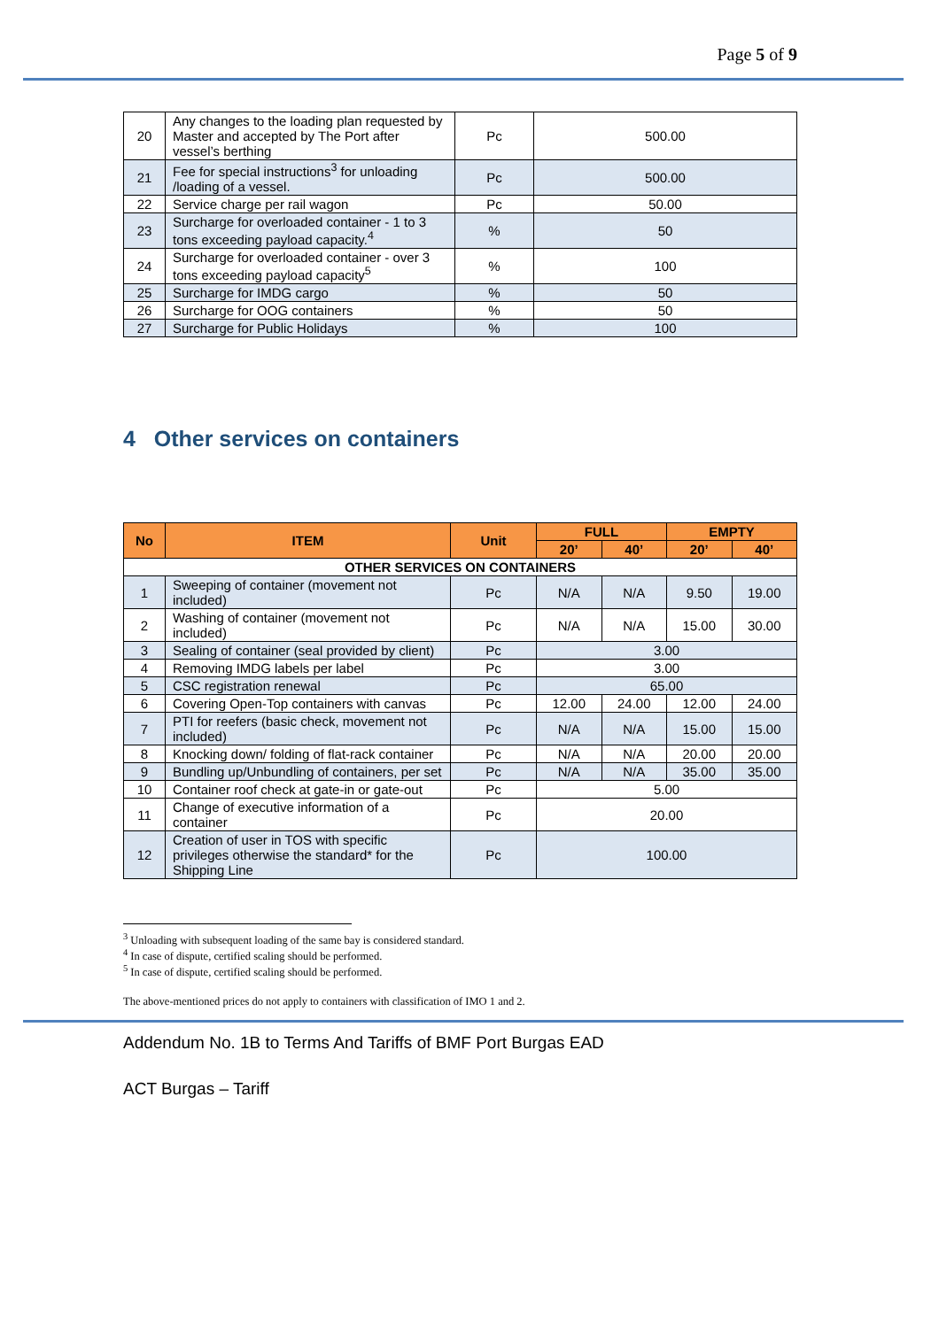Page 5 of 9
| 20 | Any changes to the loading plan requested by Master and accepted by The Port after vessel’s berthing | Pc | 500.00 |
| 21 | Fee for special instructions<sup>3</sup> for unloading /loading of a vessel. | Pc | 500.00 |
| 22 | Service charge per rail wagon | Pc | 50.00 |
| 23 | Surcharge for overloaded container - 1 to 3 tons exceeding payload capacity.<sup>4</sup> | % | 50 |
| 24 | Surcharge for overloaded container - over 3 tons exceeding payload capacity<sup>5</sup> | % | 100 |
| 25 | Surcharge for IMDG cargo | % | 50 |
| 26 | Surcharge for OOG containers | % | 50 |
| 27 | Surcharge for Public Holidays | % | 100 |
4 Other services on containers
| No | ITEM | Unit | FULL | | EMPTY | |
| --- | --- | --- | --- | --- | --- | --- |
| | | | 20’ | 40’ | 20’ | 40’ |
| OTHER SERVICES ON CONTAINERS | | | | | | |
| 1 | Sweeping of container (movement not included) | Pc | N/A | N/A | 9.50 | 19.00 |
| 2 | Washing of container (movement not included) | Pc | N/A | N/A | 15.00 | 30.00 |
| 3 | Sealing of container (seal provided by client) | Pc | 3.00 | | | |
| 4 | Removing IMDG labels per label | Pc | 3.00 | | | |
| 5 | CSC registration renewal | Pc | 65.00 | | | |
| 6 | Covering Open-Top containers with canvas | Pc | 12.00 | 24.00 | 12.00 | 24.00 |
| 7 | PTI for reefers (basic check, movement not included) | Pc | N/A | N/A | 15.00 | 15.00 |
| 8 | Knocking down/ folding of flat-rack container | Pc | N/A | N/A | 20.00 | 20.00 |
| 9 | Bundling up/Unbundling of containers, per set | Pc | N/A | N/A | 35.00 | 35.00 |
| 10 | Container roof check at gate-in or gate-out | Pc | 5.00 | | | |
| 11 | Change of executive information of a container | Pc | 20.00 | | | |
| 12 | Creation of user in TOS with specific privileges otherwise the standard* for the Shipping Line | Pc | 100.00 | | | |
<sup>3</sup> Unloading with subsequent loading of the same bay is considered standard.
<sup>4</sup> In case of dispute, certified scaling should be performed.
<sup>5</sup> In case of dispute, certified scaling should be performed.
The above-mentioned prices do not apply to containers with classification of IMO 1 and 2.
Addendum No. 1B to Terms And Tariffs of BMF Port Burgas EAD
ACT Burgas – Tariff